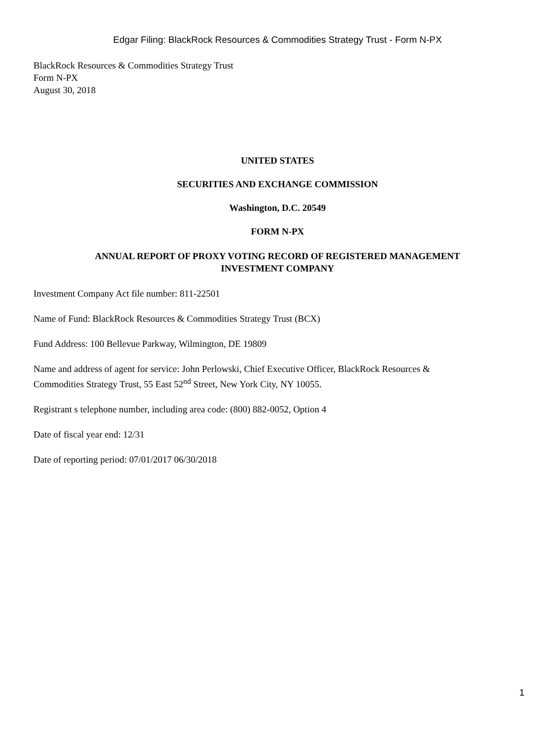Edgar Filing: BlackRock Resources & Commodities Strategy Trust - Form N-PX
BlackRock Resources & Commodities Strategy Trust
Form N-PX
August 30, 2018
UNITED STATES
SECURITIES AND EXCHANGE COMMISSION
Washington, D.C. 20549
FORM N-PX
ANNUAL REPORT OF PROXY VOTING RECORD OF REGISTERED MANAGEMENT
INVESTMENT COMPANY
Investment Company Act file number: 811-22501
Name of Fund: BlackRock Resources & Commodities Strategy Trust (BCX)
Fund Address: 100 Bellevue Parkway, Wilmington, DE 19809
Name and address of agent for service: John Perlowski, Chief Executive Officer, BlackRock Resources & Commodities Strategy Trust, 55 East 52<sup>nd</sup> Street, New York City, NY 10055.
Registrant s telephone number, including area code: (800) 882-0052, Option 4
Date of fiscal year end: 12/31
Date of reporting period: 07/01/2017 06/30/2018
1